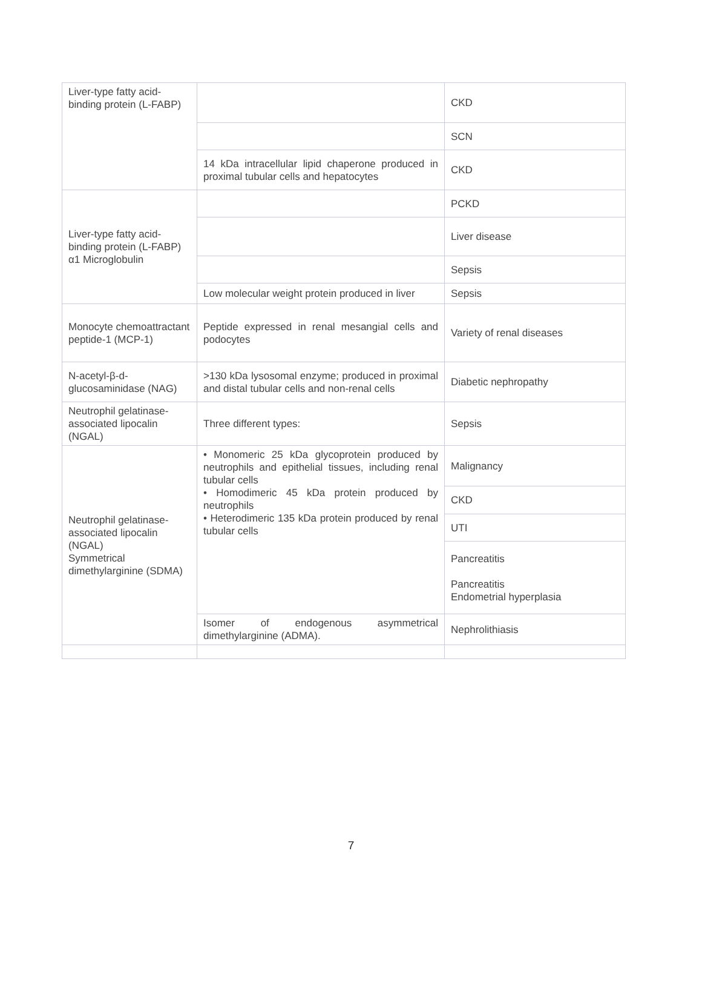| Liver-type fatty acid-binding protein (L-FABP) | | CKD |
| | | SCN |
| | 14 kDa intracellular lipid chaperone produced in proximal tubular cells and hepatocytes | CKD |
| Liver-type fatty acid-binding protein (L-FABP) α1 Microglobulin | | PCKD |
| | | Liver disease |
| | | Sepsis |
| | Low molecular weight protein produced in liver | Sepsis |
| Monocyte chemoattractant peptide-1 (MCP-1) | Peptide expressed in renal mesangial cells and podocytes | Variety of renal diseases |
| N-acetyl-β-d-glucosaminidase (NAG) | >130 kDa lysosomal enzyme; produced in proximal and distal tubular cells and non-renal cells | Diabetic nephropathy |
| Neutrophil gelatinase-associated lipocalin (NGAL) | Three different types: | Sepsis |
| Neutrophil gelatinase-associated lipocalin (NGAL) Symmetrical dimethylarginine (SDMA) | • Monomeric 25 kDa glycoprotein produced by neutrophils and epithelial tissues, including renal tubular cells • Homodimeric 45 kDa protein produced by neutrophils • Heterodimeric 135 kDa protein produced by renal tubular cells | Malignancy |
| | | CKD |
| | | UTI |
| | | Pancreatitis Pancreatitis Endometrial hyperplasia |
| | Isomer of endogenous asymmetrical dimethylarginine (ADMA). | Nephrolithiasis |
7